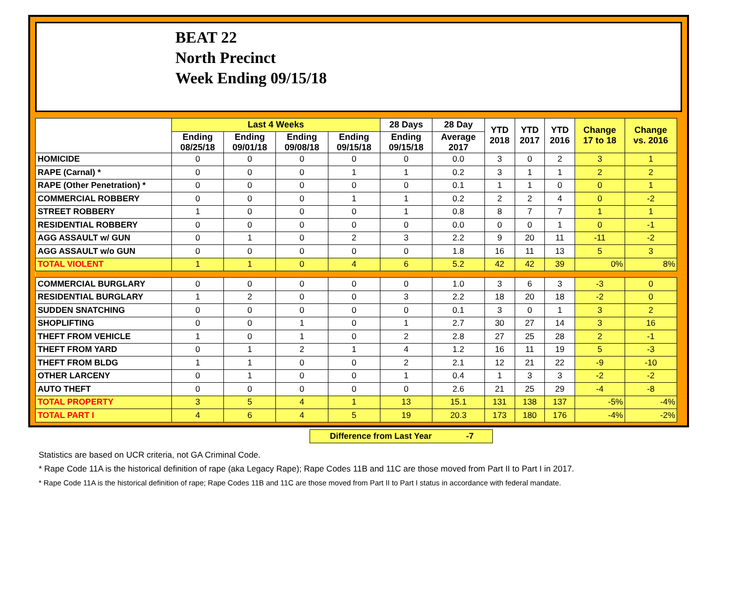BEAT 22
North Precinct
Week Ending 09/15/18
| | Last 4 Weeks | | | | 28 Days | 28 Day | YTD 2018 | YTD 2017 | YTD 2016 | Change 17 to 18 | Change vs. 2016 |
| --- | --- | --- | --- | --- | --- | --- | --- | --- | --- | --- | --- |
| | Ending 08/25/18 | Ending 09/01/18 | Ending 09/08/18 | Ending 09/15/18 | Ending 09/15/18 | Average 2017 | | | | | |
| HOMICIDE | 0 | 0 | 0 | 0 | 0 | 0.0 | 3 | 0 | 2 | 3 | 1 |
| RAPE (Carnal) * | 0 | 0 | 0 | 1 | 1 | 0.2 | 3 | 1 | 1 | 2 | 2 |
| RAPE (Other Penetration) * | 0 | 0 | 0 | 0 | 0 | 0.1 | 1 | 1 | 0 | 0 | 1 |
| COMMERCIAL ROBBERY | 0 | 0 | 0 | 1 | 1 | 0.2 | 2 | 2 | 4 | 0 | -2 |
| STREET ROBBERY | 1 | 0 | 0 | 0 | 1 | 0.8 | 8 | 7 | 7 | 1 | 1 |
| RESIDENTIAL ROBBERY | 0 | 0 | 0 | 0 | 0 | 0.0 | 0 | 0 | 1 | 0 | -1 |
| AGG ASSAULT w/ GUN | 0 | 1 | 0 | 2 | 3 | 2.2 | 9 | 20 | 11 | -11 | -2 |
| AGG ASSAULT w/o GUN | 0 | 0 | 0 | 0 | 0 | 1.8 | 16 | 11 | 13 | 5 | 3 |
| TOTAL VIOLENT | 1 | 1 | 0 | 4 | 6 | 5.2 | 42 | 42 | 39 | 0% | 8% |
| COMMERCIAL BURGLARY | 0 | 0 | 0 | 0 | 0 | 1.0 | 3 | 6 | 3 | -3 | 0 |
| RESIDENTIAL BURGLARY | 1 | 2 | 0 | 0 | 3 | 2.2 | 18 | 20 | 18 | -2 | 0 |
| SUDDEN SNATCHING | 0 | 0 | 0 | 0 | 0 | 0.1 | 3 | 0 | 1 | 3 | 2 |
| SHOPLIFTING | 0 | 0 | 1 | 0 | 1 | 2.7 | 30 | 27 | 14 | 3 | 16 |
| THEFT FROM VEHICLE | 1 | 0 | 1 | 0 | 2 | 2.8 | 27 | 25 | 28 | 2 | -1 |
| THEFT FROM YARD | 0 | 1 | 2 | 1 | 4 | 1.2 | 16 | 11 | 19 | 5 | -3 |
| THEFT FROM BLDG | 1 | 1 | 0 | 0 | 2 | 2.1 | 12 | 21 | 22 | -9 | -10 |
| OTHER LARCENY | 0 | 1 | 0 | 0 | 1 | 0.4 | 1 | 3 | 3 | -2 | -2 |
| AUTO THEFT | 0 | 0 | 0 | 0 | 0 | 2.6 | 21 | 25 | 29 | -4 | -8 |
| TOTAL PROPERTY | 3 | 5 | 4 | 1 | 13 | 15.1 | 131 | 138 | 137 | -5% | -4% |
| TOTAL PART I | 4 | 6 | 4 | 5 | 19 | 20.3 | 173 | 180 | 176 | -4% | -2% |
Difference from Last Year -7
Statistics are based on UCR criteria, not GA Criminal Code.
* Rape Code 11A is the historical definition of rape (aka Legacy Rape); Rape Codes 11B and 11C are those moved from Part II to Part I in 2017.
* Rape Code 11A is the historical definition of rape; Rape Codes 11B and 11C are those moved from Part II to Part I status in accordance with federal mandate.